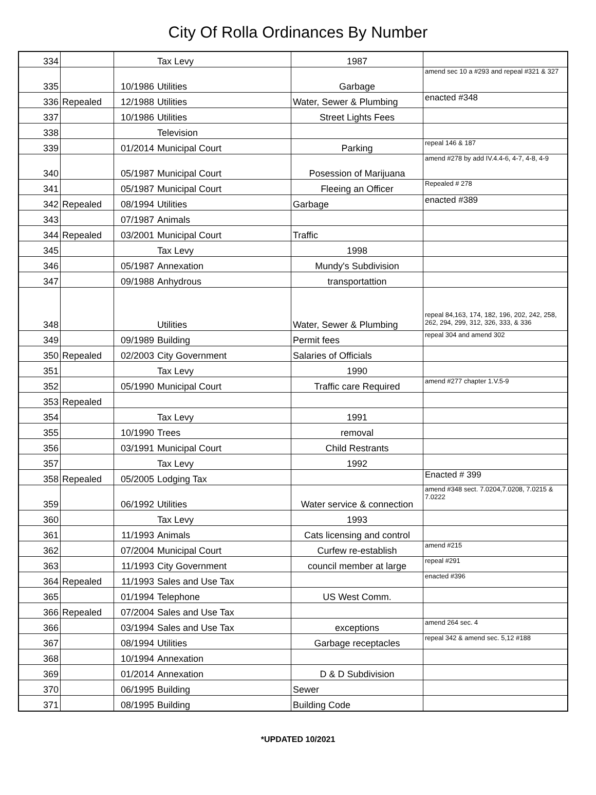City Of Rolla Ordinances By Number
| 334 | | | Tax Levy | 1987 | |
| 335 | | 10/1986 | Utilities | Garbage | amend sec 10 a #293 and repeal #321 & 327 |
| 336 | Repealed | 12/1988 | Utilities | Water, Sewer & Plumbing | enacted #348 |
| 337 | | 10/1986 | Utilities | Street Lights Fees | |
| 338 | | | Television | | |
| 339 | | 01/2014 | Municipal Court | Parking | repeal 146 & 187 |
| 340 | | 05/1987 | Municipal Court | Posession of Marijuana | amend #278 by add IV.4.4-6, 4-7, 4-8, 4-9 |
| 341 | | 05/1987 | Municipal Court | Fleeing an Officer | Repealed # 278 |
| 342 | Repealed | 08/1994 | Utilities | Garbage | enacted #389 |
| 343 | | 07/1987 | Animals | | |
| 344 | Repealed | 03/2001 | Municipal Court | Traffic | |
| 345 | | | Tax Levy | 1998 | |
| 346 | | 05/1987 | Annexation | Mundy's Subdivision | |
| 347 | | 09/1988 | Anhydrous | transportattion | |
| 348 | | | Utilities | Water, Sewer & Plumbing | repeal 84,163, 174, 182, 196, 202, 242, 258, 262, 294, 299, 312, 326, 333, & 336 |
| 349 | | 09/1989 | Building | Permit fees | repeal 304 and amend 302 |
| 350 | Repealed | 02/2003 | City Government | Salaries of Officials | |
| 351 | | | Tax Levy | 1990 | |
| 352 | | 05/1990 | Municipal Court | Traffic care Required | amend #277 chapter 1.V.5-9 |
| 353 | Repealed | | | | |
| 354 | | | Tax Levy | 1991 | |
| 355 | | 10/1990 | Trees | removal | |
| 356 | | 03/1991 | Municipal Court | Child Restrants | |
| 357 | | | Tax Levy | 1992 | |
| 358 | Repealed | 05/2005 | Lodging Tax | | Enacted # 399 |
| 359 | | 06/1992 | Utilities | Water service & connection | amend #348 sect. 7.0204,7.0208, 7.0215 & 7.0222 |
| 360 | | | Tax Levy | 1993 | |
| 361 | | 11/1993 | Animals | Cats licensing and control | |
| 362 | | 07/2004 | Municipal Court | Curfew re-establish | amend #215 |
| 363 | | 11/1993 | City Government | council member at large | repeal #291 |
| 364 | Repealed | 11/1993 | Sales and Use Tax | | enacted #396 |
| 365 | | 01/1994 | Telephone | US West Comm. | |
| 366 | Repealed | 07/2004 | Sales and Use Tax | | |
| 366 | | 03/1994 | Sales and Use Tax | exceptions | amend 264 sec. 4 |
| 367 | | 08/1994 | Utilities | Garbage receptacles | repeal 342 & amend sec. 5,12 #188 |
| 368 | | 10/1994 | Annexation | | |
| 369 | | 01/2014 | Annexation | D & D Subdivision | |
| 370 | | 06/1995 | Building | Sewer | |
| 371 | | 08/1995 | Building | Building Code | |
*UPDATED 10/2021